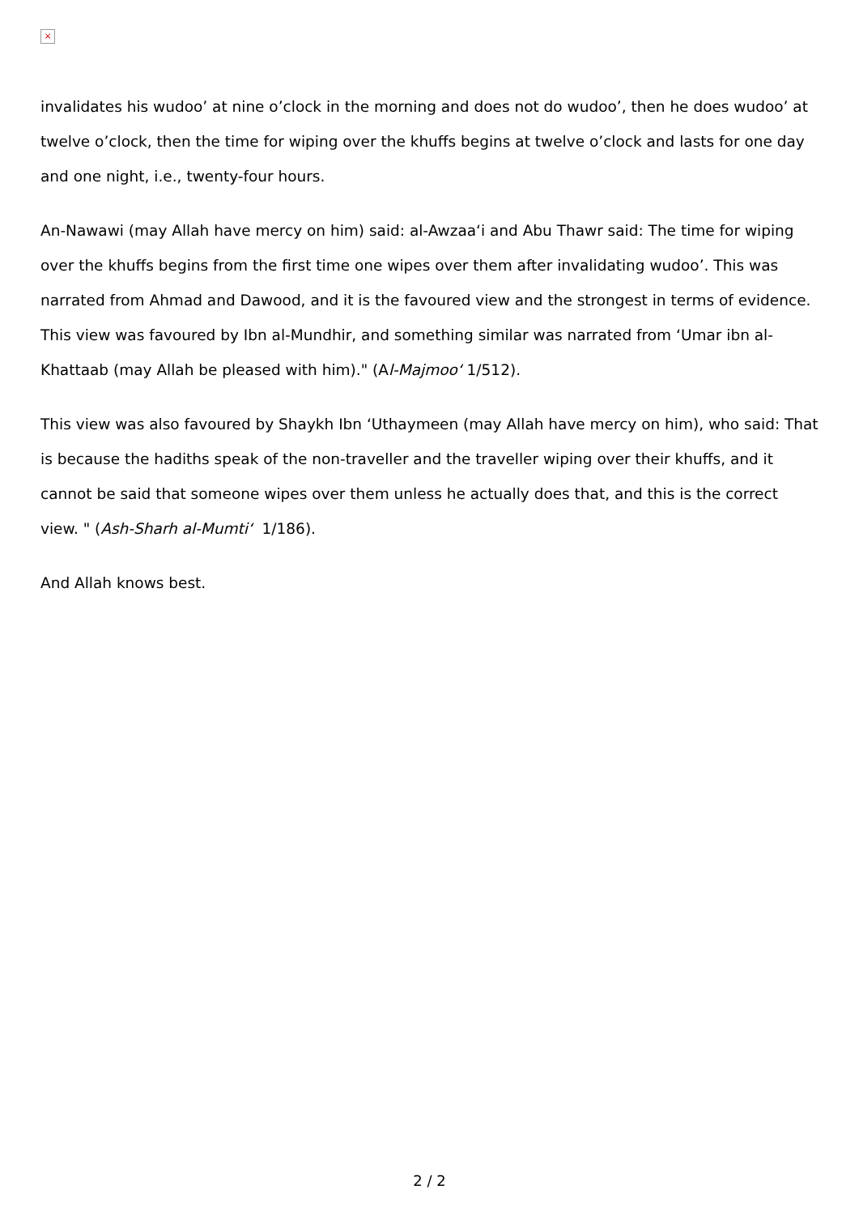×
invalidates his wudoo’ at nine o’clock in the morning and does not do wudoo’, then he does wudoo’ at twelve o’clock, then the time for wiping over the khuffs begins at twelve o’clock and lasts for one day and one night, i.e., twenty-four hours.
An-Nawawi (may Allah have mercy on him) said: al-Awzaa‘i and Abu Thawr said: The time for wiping over the khuffs begins from the first time one wipes over them after invalidating wudoo’. This was narrated from Ahmad and Dawood, and it is the favoured view and the strongest in terms of evidence. This view was favoured by Ibn al-Mundhir, and something similar was narrated from ‘Umar ibn al-Khattaab (may Allah be pleased with him)." (Al-Majmoo‘ 1/512).
This view was also favoured by Shaykh Ibn ‘Uthaymeen (may Allah have mercy on him), who said: That is because the hadiths speak of the non-traveller and the traveller wiping over their khuffs, and it cannot be said that someone wipes over them unless he actually does that, and this is the correct view. " (Ash-Sharh al-Mumti‘ 1/186).
And Allah knows best.
2 / 2